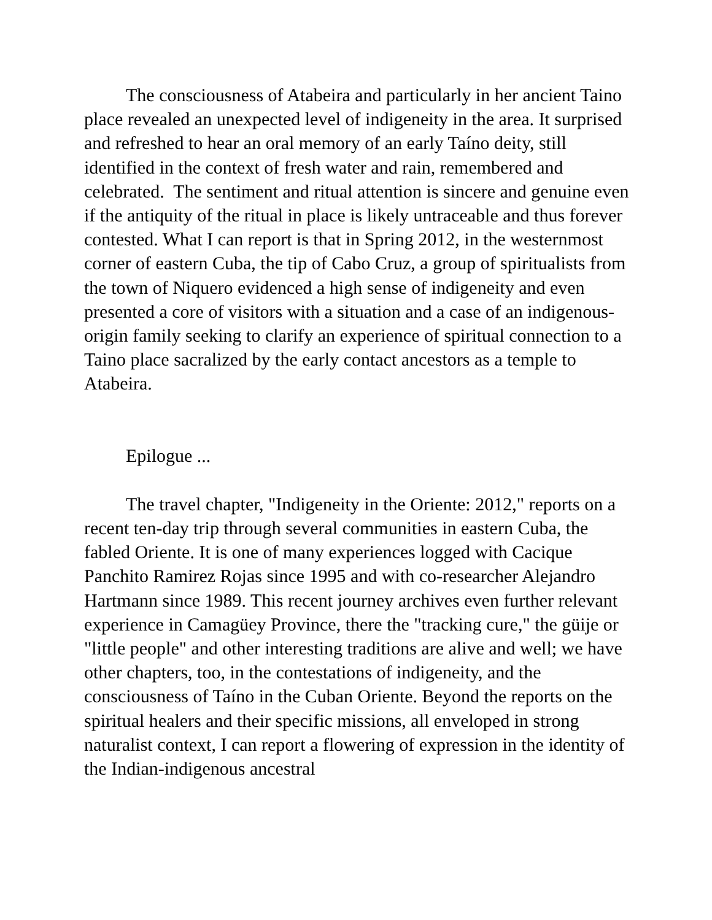The consciousness of Atabeira and particularly in her ancient Taino place revealed an unexpected level of indigeneity in the area. It surprised and refreshed to hear an oral memory of an early Taíno deity, still identified in the context of fresh water and rain, remembered and celebrated. The sentiment and ritual attention is sincere and genuine even if the antiquity of the ritual in place is likely untraceable and thus forever contested. What I can report is that in Spring 2012, in the westernmost corner of eastern Cuba, the tip of Cabo Cruz, a group of spiritualists from the town of Niquero evidenced a high sense of indigeneity and even presented a core of visitors with a situation and a case of an indigenous-origin family seeking to clarify an experience of spiritual connection to a Taino place sacralized by the early contact ancestors as a temple to Atabeira.
Epilogue ...
The travel chapter, "Indigeneity in the Oriente: 2012," reports on a recent ten-day trip through several communities in eastern Cuba, the fabled Oriente. It is one of many experiences logged with Cacique Panchito Ramirez Rojas since 1995 and with co-researcher Alejandro Hartmann since 1989. This recent journey archives even further relevant experience in Camagüey Province, there the "tracking cure," the güije or "little people" and other interesting traditions are alive and well; we have other chapters, too, in the contestations of indigeneity, and the consciousness of Taíno in the Cuban Oriente. Beyond the reports on the spiritual healers and their specific missions, all enveloped in strong naturalist context, I can report a flowering of expression in the identity of the Indian-indigenous ancestral